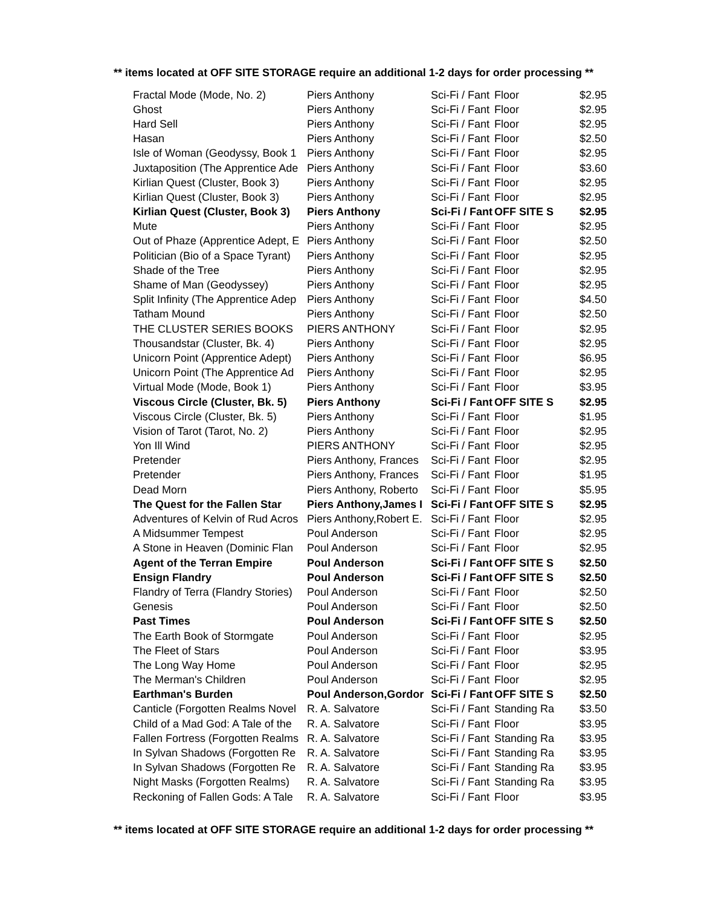** items located at OFF SITE STORAGE require an additional 1-2 days for order processing **
| Fractal Mode (Mode, No. 2) | Piers Anthony | Sci-Fi / Fant | Floor | $2.95 |
| Ghost | Piers Anthony | Sci-Fi / Fant | Floor | $2.95 |
| Hard Sell | Piers Anthony | Sci-Fi / Fant | Floor | $2.95 |
| Hasan | Piers Anthony | Sci-Fi / Fant | Floor | $2.50 |
| Isle of Woman (Geodyssy, Book 1 | Piers Anthony | Sci-Fi / Fant | Floor | $2.95 |
| Juxtaposition (The Apprentice Ade | Piers Anthony | Sci-Fi / Fant | Floor | $3.60 |
| Kirlian Quest (Cluster, Book 3) | Piers Anthony | Sci-Fi / Fant | Floor | $2.95 |
| Kirlian Quest (Cluster, Book 3) | Piers Anthony | Sci-Fi / Fant | Floor | $2.95 |
| Kirlian Quest (Cluster, Book 3) | Piers Anthony | Sci-Fi / Fant | OFF SITE S | $2.95 |
| Mute | Piers Anthony | Sci-Fi / Fant | Floor | $2.95 |
| Out of Phaze (Apprentice Adept, E | Piers Anthony | Sci-Fi / Fant | Floor | $2.50 |
| Politician (Bio of a Space Tyrant) | Piers Anthony | Sci-Fi / Fant | Floor | $2.95 |
| Shade of the Tree | Piers Anthony | Sci-Fi / Fant | Floor | $2.95 |
| Shame of Man (Geodyssey) | Piers Anthony | Sci-Fi / Fant | Floor | $2.95 |
| Split Infinity (The Apprentice Adep | Piers Anthony | Sci-Fi / Fant | Floor | $4.50 |
| Tatham Mound | Piers Anthony | Sci-Fi / Fant | Floor | $2.50 |
| THE CLUSTER SERIES BOOKS | PIERS ANTHONY | Sci-Fi / Fant | Floor | $2.95 |
| Thousandstar (Cluster, Bk. 4) | Piers Anthony | Sci-Fi / Fant | Floor | $2.95 |
| Unicorn Point (Apprentice Adept) | Piers Anthony | Sci-Fi / Fant | Floor | $6.95 |
| Unicorn Point (The Apprentice Ad | Piers Anthony | Sci-Fi / Fant | Floor | $2.95 |
| Virtual Mode (Mode, Book 1) | Piers Anthony | Sci-Fi / Fant | Floor | $3.95 |
| Viscous Circle (Cluster, Bk. 5) | Piers Anthony | Sci-Fi / Fant | OFF SITE S | $2.95 |
| Viscous Circle (Cluster, Bk. 5) | Piers Anthony | Sci-Fi / Fant | Floor | $1.95 |
| Vision of Tarot (Tarot, No. 2) | Piers Anthony | Sci-Fi / Fant | Floor | $2.95 |
| Yon Ill Wind | PIERS ANTHONY | Sci-Fi / Fant | Floor | $2.95 |
| Pretender | Piers Anthony, Frances | Sci-Fi / Fant | Floor | $2.95 |
| Pretender | Piers Anthony, Frances | Sci-Fi / Fant | Floor | $1.95 |
| Dead Morn | Piers Anthony, Roberto | Sci-Fi / Fant | Floor | $5.95 |
| The Quest for the Fallen Star | Piers Anthony,James I | Sci-Fi / Fant | OFF SITE S | $2.95 |
| Adventures of Kelvin of Rud Acros | Piers Anthony,Robert E. | Sci-Fi / Fant | Floor | $2.95 |
| A Midsummer Tempest | Poul Anderson | Sci-Fi / Fant | Floor | $2.95 |
| A Stone in Heaven (Dominic Flan | Poul Anderson | Sci-Fi / Fant | Floor | $2.95 |
| Agent of the Terran Empire | Poul Anderson | Sci-Fi / Fant | OFF SITE S | $2.50 |
| Ensign Flandry | Poul Anderson | Sci-Fi / Fant | OFF SITE S | $2.50 |
| Flandry of Terra (Flandry Stories) | Poul Anderson | Sci-Fi / Fant | Floor | $2.50 |
| Genesis | Poul Anderson | Sci-Fi / Fant | Floor | $2.50 |
| Past Times | Poul Anderson | Sci-Fi / Fant | OFF SITE S | $2.50 |
| The Earth Book of Stormgate | Poul Anderson | Sci-Fi / Fant | Floor | $2.95 |
| The Fleet of Stars | Poul Anderson | Sci-Fi / Fant | Floor | $3.95 |
| The Long Way Home | Poul Anderson | Sci-Fi / Fant | Floor | $2.95 |
| The Merman's Children | Poul Anderson | Sci-Fi / Fant | Floor | $2.95 |
| Earthman's Burden | Poul Anderson,Gordor | Sci-Fi / Fant | OFF SITE S | $2.50 |
| Canticle (Forgotten Realms Novel | R. A. Salvatore | Sci-Fi / Fant | Standing Ra | $3.50 |
| Child of a Mad God: A Tale of the | R. A. Salvatore | Sci-Fi / Fant | Floor | $3.95 |
| Fallen Fortress (Forgotten Realms | R. A. Salvatore | Sci-Fi / Fant | Standing Ra | $3.95 |
| In Sylvan Shadows (Forgotten Re | R. A. Salvatore | Sci-Fi / Fant | Standing Ra | $3.95 |
| In Sylvan Shadows (Forgotten Re | R. A. Salvatore | Sci-Fi / Fant | Standing Ra | $3.95 |
| Night Masks (Forgotten Realms) | R. A. Salvatore | Sci-Fi / Fant | Standing Ra | $3.95 |
| Reckoning of Fallen Gods: A Tale | R. A. Salvatore | Sci-Fi / Fant | Floor | $3.95 |
** items located at OFF SITE STORAGE require an additional 1-2 days for order processing **